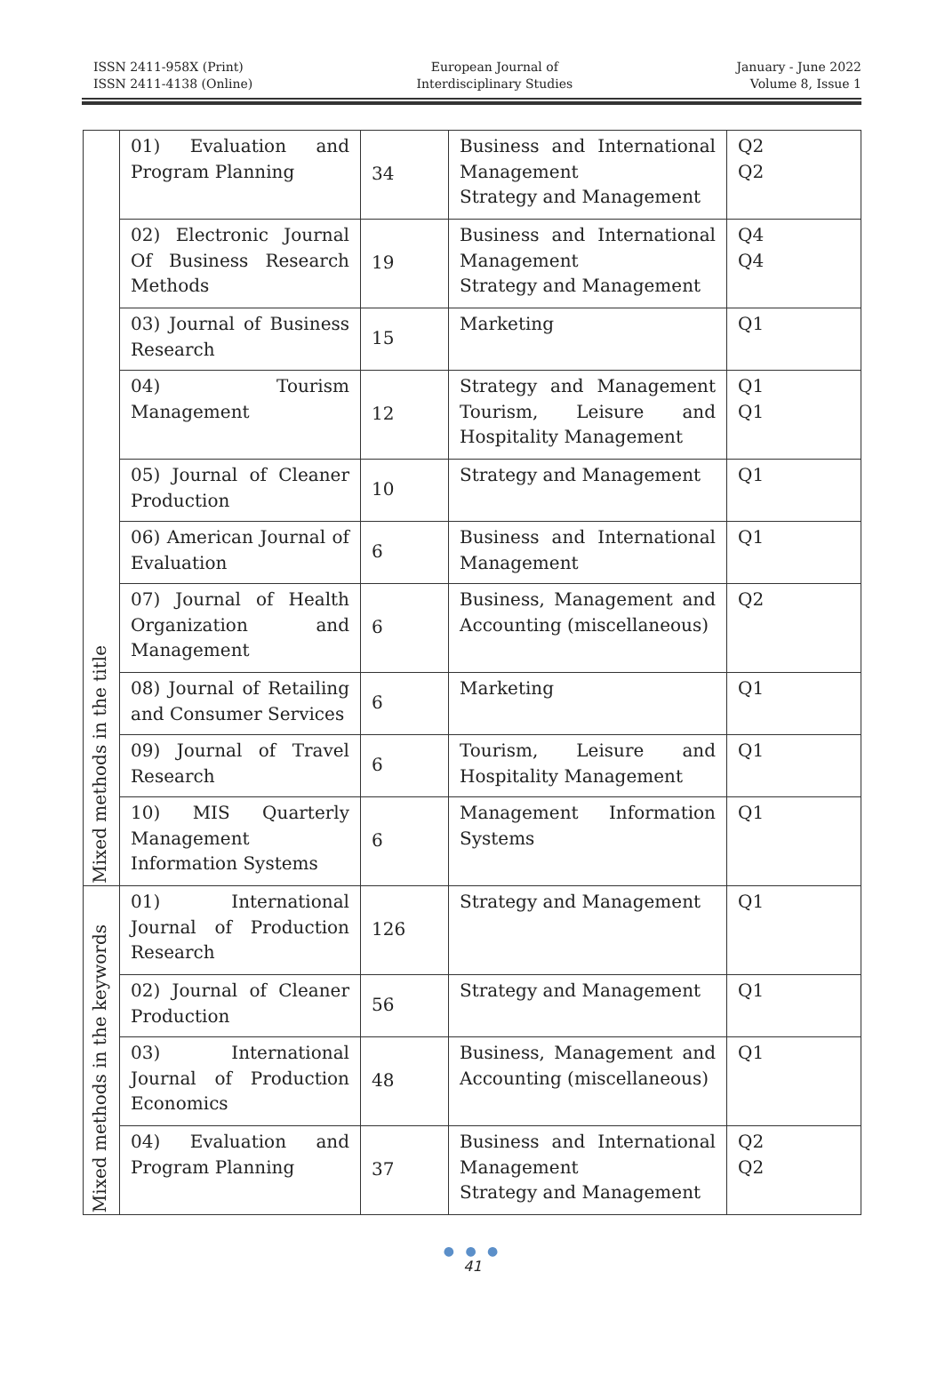ISSN 2411-958X (Print)
ISSN 2411-4138 (Online)
European Journal of
Interdisciplinary Studies
January - June 2022
Volume 8, Issue 1
| Mixed methods in the title | 01) Evaluation and Program Planning | 34 | Business and International Management Strategy and Management | Q2 Q2 |
| | 02) Electronic Journal Of Business Research Methods | 19 | Business and International Management Strategy and Management | Q4 Q4 |
| | 03) Journal of Business Research | 15 | Marketing | Q1 |
| | 04) Tourism Management | 12 | Strategy and Management Tourism, Leisure and Hospitality Management | Q1 Q1 |
| | 05) Journal of Cleaner Production | 10 | Strategy and Management | Q1 |
| | 06) American Journal of Evaluation | 6 | Business and International Management | Q1 |
| | 07) Journal of Health Organization and Management | 6 | Business, Management and Accounting (miscellaneous) | Q2 |
| | 08) Journal of Retailing and Consumer Services | 6 | Marketing | Q1 |
| | 09) Journal of Travel Research | 6 | Tourism, Leisure and Hospitality Management | Q1 |
| | 10) MIS Quarterly Management Information Systems | 6 | Management Information Systems | Q1 |
| Mixed methods in the keywords | 01) International Journal of Production Research | 126 | Strategy and Management | Q1 |
| | 02) Journal of Cleaner Production | 56 | Strategy and Management | Q1 |
| | 03) International Journal of Production Economics | 48 | Business, Management and Accounting (miscellaneous) | Q1 |
| | 04) Evaluation and Program Planning | 37 | Business and International Management Strategy and Management | Q2 Q2 |
● ● ●
41